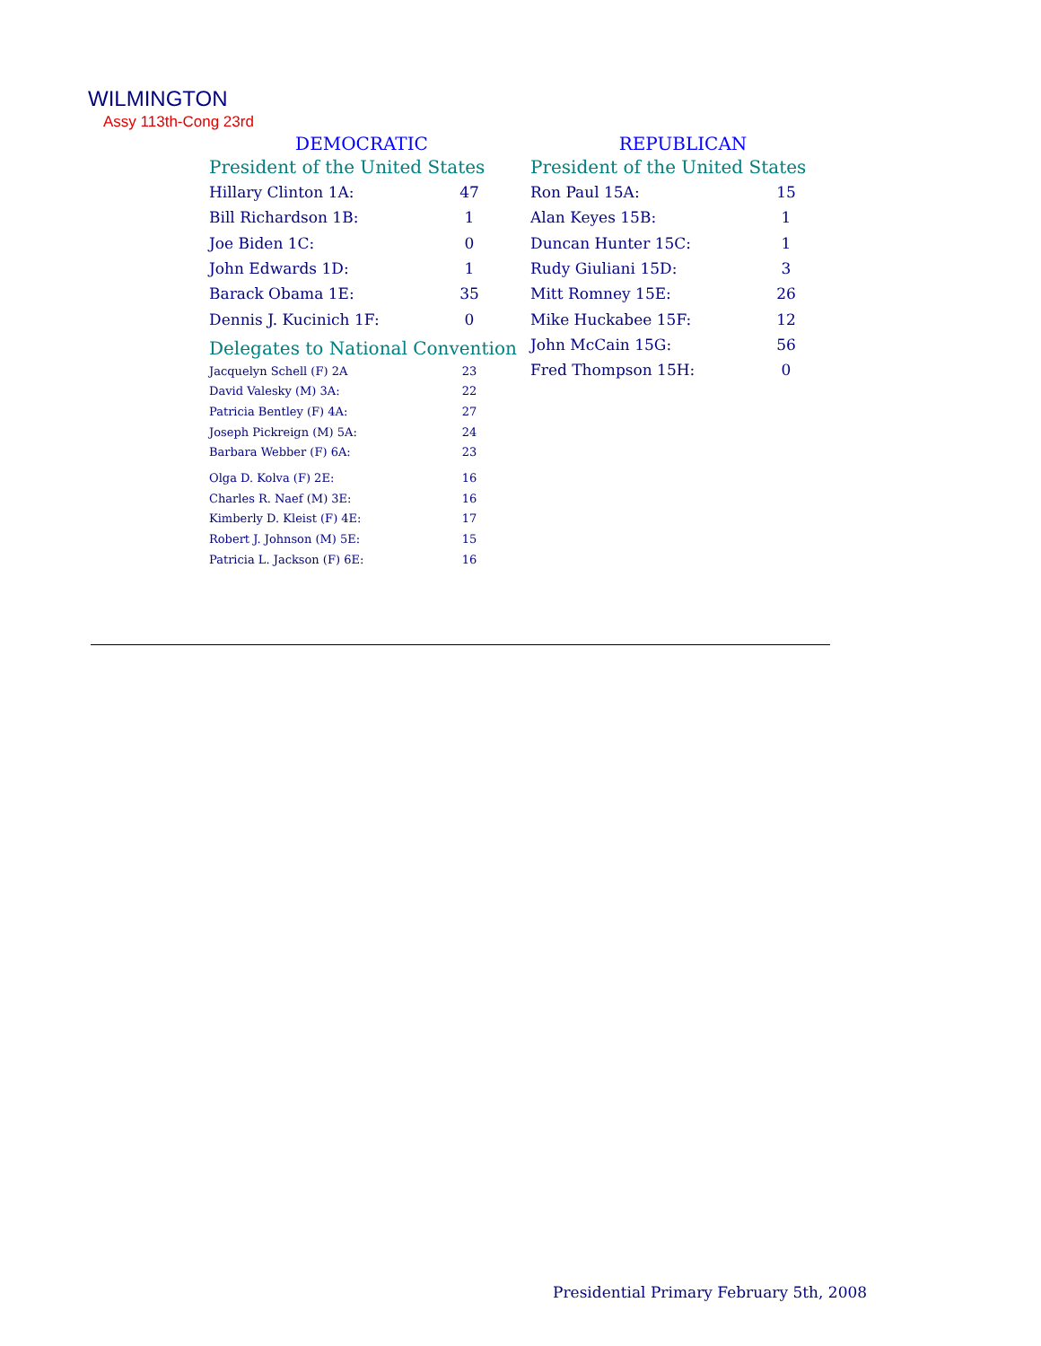WILMINGTON
Assy 113th-Cong 23rd
DEMOCRATIC
President of the United States
| Hillary Clinton 1A: | 47 |
| Bill Richardson 1B: | 1 |
| Joe Biden 1C: | 0 |
| John Edwards 1D: | 1 |
| Barack Obama 1E: | 35 |
| Dennis J. Kucinich 1F: | 0 |
Delegates to National Convention
| Jacquelyn Schell (F) 2A | 23 |
| David Valesky (M) 3A: | 22 |
| Patricia Bentley (F) 4A: | 27 |
| Joseph Pickreign (M) 5A: | 24 |
| Barbara Webber (F) 6A: | 23 |
| Olga D. Kolva (F) 2E: | 16 |
| Charles R. Naef (M) 3E: | 16 |
| Kimberly D. Kleist (F) 4E: | 17 |
| Robert J. Johnson (M) 5E: | 15 |
| Patricia L. Jackson (F) 6E: | 16 |
REPUBLICAN
President of the United States
| Ron Paul 15A: | 15 |
| Alan Keyes 15B: | 1 |
| Duncan Hunter 15C: | 1 |
| Rudy Giuliani 15D: | 3 |
| Mitt Romney 15E: | 26 |
| Mike Huckabee 15F: | 12 |
| John McCain 15G: | 56 |
| Fred Thompson 15H: | 0 |
Presidential Primary February 5th, 2008